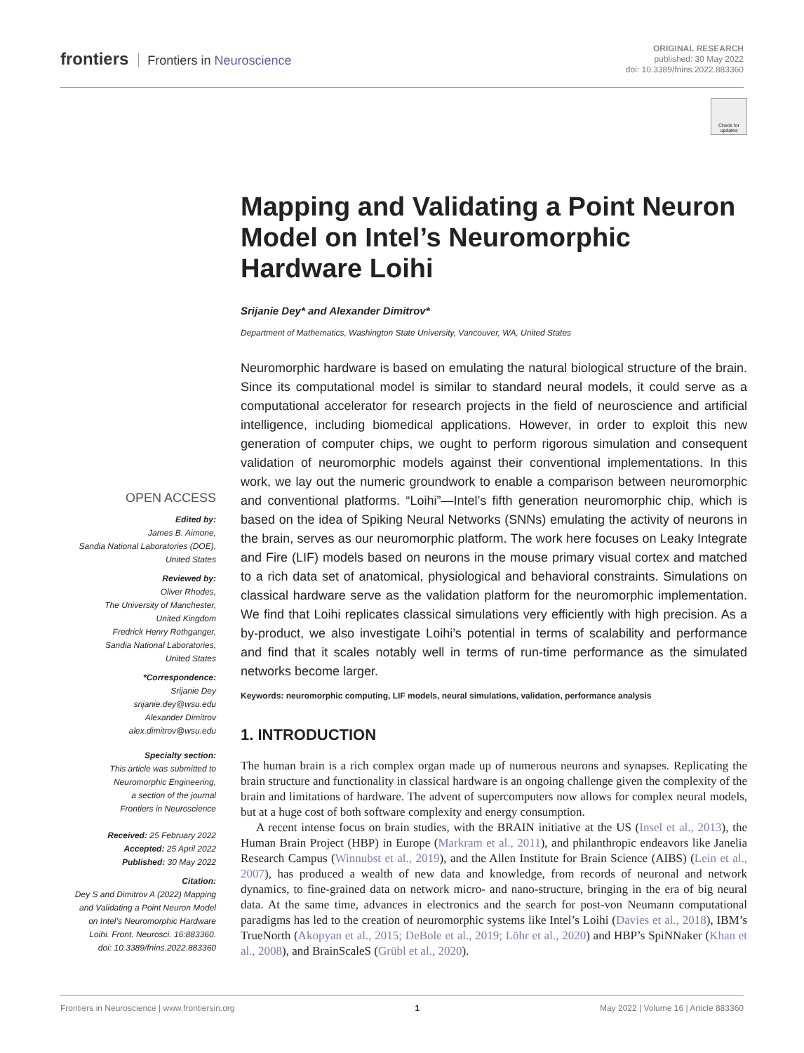frontiers Frontiers in Neuroscience
ORIGINAL RESEARCH
published: 30 May 2022
doi: 10.3389/fnins.2022.883360
Check for updates
Mapping and Validating a Point Neuron Model on Intel’s Neuromorphic Hardware Loihi
Srijanie Dey* and Alexander Dimitrov*
Department of Mathematics, Washington State University, Vancouver, WA, United States
Neuromorphic hardware is based on emulating the natural biological structure of the brain. Since its computational model is similar to standard neural models, it could serve as a computational accelerator for research projects in the field of neuroscience and artificial intelligence, including biomedical applications. However, in order to exploit this new generation of computer chips, we ought to perform rigorous simulation and consequent validation of neuromorphic models against their conventional implementations. In this work, we lay out the numeric groundwork to enable a comparison between neuromorphic and conventional platforms. “Loihi”—Intel’s fifth generation neuromorphic chip, which is based on the idea of Spiking Neural Networks (SNNs) emulating the activity of neurons in the brain, serves as our neuromorphic platform. The work here focuses on Leaky Integrate and Fire (LIF) models based on neurons in the mouse primary visual cortex and matched to a rich data set of anatomical, physiological and behavioral constraints. Simulations on classical hardware serve as the validation platform for the neuromorphic implementation. We find that Loihi replicates classical simulations very efficiently with high precision. As a by-product, we also investigate Loihi’s potential in terms of scalability and performance and find that it scales notably well in terms of run-time performance as the simulated networks become larger.
Keywords: neuromorphic computing, LIF models, neural simulations, validation, performance analysis
1. INTRODUCTION
The human brain is a rich complex organ made up of numerous neurons and synapses. Replicating the brain structure and functionality in classical hardware is an ongoing challenge given the complexity of the brain and limitations of hardware. The advent of supercomputers now allows for complex neural models, but at a huge cost of both software complexity and energy consumption.
A recent intense focus on brain studies, with the BRAIN initiative at the US (Insel et al., 2013), the Human Brain Project (HBP) in Europe (Markram et al., 2011), and philanthropic endeavors like Janelia Research Campus (Winnubst et al., 2019), and the Allen Institute for Brain Science (AIBS) (Lein et al., 2007), has produced a wealth of new data and knowledge, from records of neuronal and network dynamics, to fine-grained data on network micro- and nano-structure, bringing in the era of big neural data. At the same time, advances in electronics and the search for post-von Neumann computational paradigms has led to the creation of neuromorphic systems like Intel’s Loihi (Davies et al., 2018), IBM’s TrueNorth (Akopyan et al., 2015; DeBole et al., 2019; Löhr et al., 2020) and HBP’s SpiNNaker (Khan et al., 2008), and BrainScaleS (Grübl et al., 2020).
OPEN ACCESS
Edited by:
James B. Aimone,
Sandia National Laboratories (DOE),
United States
Reviewed by:
Oliver Rhodes,
The University of Manchester,
United Kingdom
Fredrick Henry Rothganger,
Sandia National Laboratories,
United States
*Correspondence:
Srijanie Dey
srijanie.dey@wsu.edu
Alexander Dimitrov
alex.dimitrov@wsu.edu
Specialty section:
This article was submitted to
Neuromorphic Engineering,
a section of the journal
Frontiers in Neuroscience
Received: 25 February 2022
Accepted: 25 April 2022
Published: 30 May 2022
Citation:
Dey S and Dimitrov A (2022) Mapping
and Validating a Point Neuron Model
on Intel’s Neuromorphic Hardware
Loihi. Front. Neurosci. 16:883360.
doi: 10.3389/fnins.2022.883360
Frontiers in Neuroscience | www.frontiersin.org 1 May 2022 | Volume 16 | Article 883360